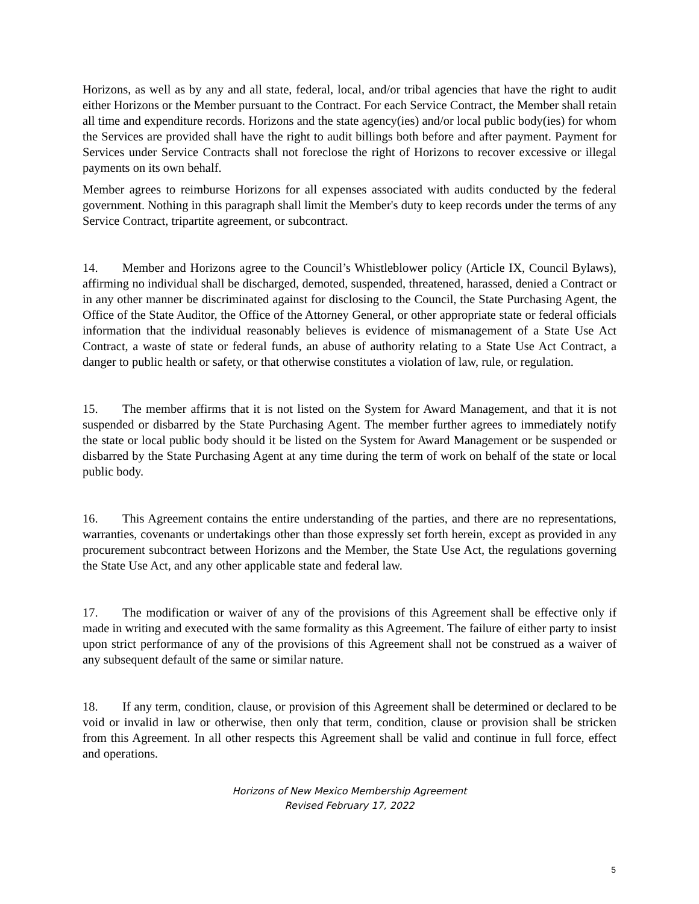Horizons, as well as by any and all state, federal, local, and/or tribal agencies that have the right to audit either Horizons or the Member pursuant to the Contract. For each Service Contract, the Member shall retain all time and expenditure records. Horizons and the state agency(ies) and/or local public body(ies) for whom the Services are provided shall have the right to audit billings both before and after payment. Payment for Services under Service Contracts shall not foreclose the right of Horizons to recover excessive or illegal payments on its own behalf.
Member agrees to reimburse Horizons for all expenses associated with audits conducted by the federal government. Nothing in this paragraph shall limit the Member's duty to keep records under the terms of any Service Contract, tripartite agreement, or subcontract.
14. Member and Horizons agree to the Council’s Whistleblower policy (Article IX, Council Bylaws), affirming no individual shall be discharged, demoted, suspended, threatened, harassed, denied a Contract or in any other manner be discriminated against for disclosing to the Council, the State Purchasing Agent, the Office of the State Auditor, the Office of the Attorney General, or other appropriate state or federal officials information that the individual reasonably believes is evidence of mismanagement of a State Use Act Contract, a waste of state or federal funds, an abuse of authority relating to a State Use Act Contract, a danger to public health or safety, or that otherwise constitutes a violation of law, rule, or regulation.
15. The member affirms that it is not listed on the System for Award Management, and that it is not suspended or disbarred by the State Purchasing Agent. The member further agrees to immediately notify the state or local public body should it be listed on the System for Award Management or be suspended or disbarred by the State Purchasing Agent at any time during the term of work on behalf of the state or local public body.
16. This Agreement contains the entire understanding of the parties, and there are no representations, warranties, covenants or undertakings other than those expressly set forth herein, except as provided in any procurement subcontract between Horizons and the Member, the State Use Act, the regulations governing the State Use Act, and any other applicable state and federal law.
17. The modification or waiver of any of the provisions of this Agreement shall be effective only if made in writing and executed with the same formality as this Agreement. The failure of either party to insist upon strict performance of any of the provisions of this Agreement shall not be construed as a waiver of any subsequent default of the same or similar nature.
18. If any term, condition, clause, or provision of this Agreement shall be determined or declared to be void or invalid in law or otherwise, then only that term, condition, clause or provision shall be stricken from this Agreement. In all other respects this Agreement shall be valid and continue in full force, effect and operations.
Horizons of New Mexico Membership Agreement
Revised February 17, 2022
5